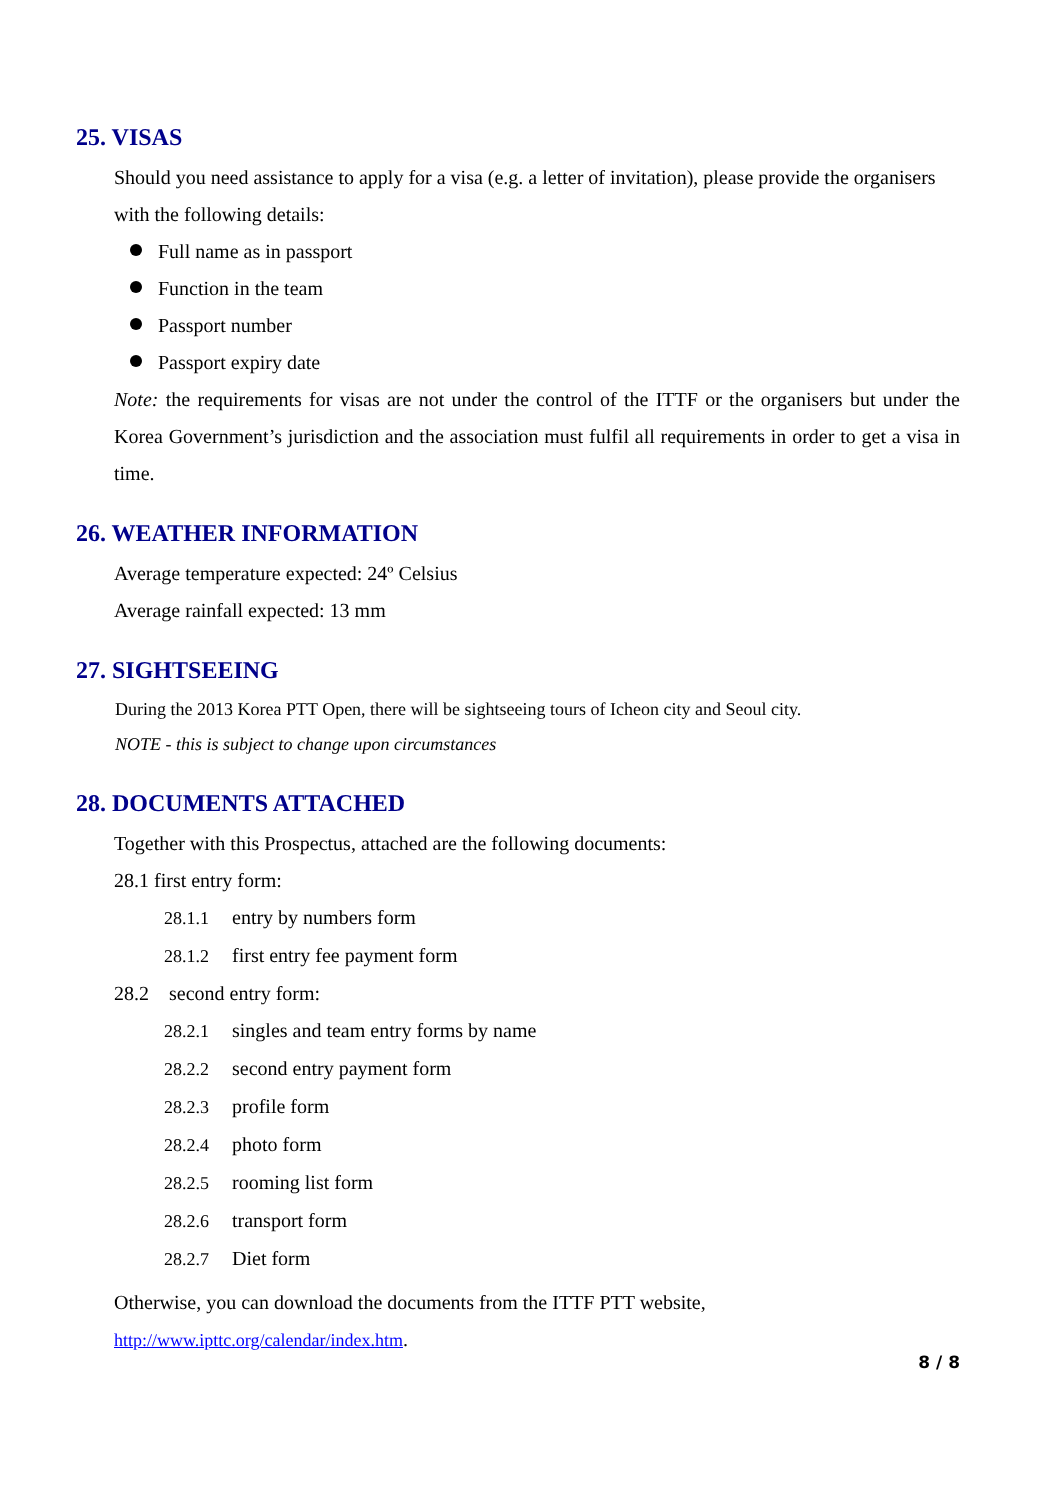25. VISAS
Should you need assistance to apply for a visa (e.g. a letter of invitation), please provide the organisers with the following details:
Full name as in passport
Function in the team
Passport number
Passport expiry date
Note: the requirements for visas are not under the control of the ITTF or the organisers but under the Korea Government’s jurisdiction and the association must fulfil all requirements in order to get a visa in time.
26. WEATHER INFORMATION
Average temperature expected: 24º Celsius
Average rainfall expected: 13 mm
27. SIGHTSEEING
During the 2013 Korea PTT Open, there will be sightseeing tours of Icheon city and Seoul city.
NOTE - this is subject to change upon circumstances
28. DOCUMENTS ATTACHED
Together with this Prospectus, attached are the following documents:
28.1 first entry form:
28.1.1 entry by numbers form
28.1.2 first entry fee payment form
28.2 second entry form:
28.2.1 singles and team entry forms by name
28.2.2 second entry payment form
28.2.3 profile form
28.2.4 photo form
28.2.5 rooming list form
28.2.6 transport form
28.2.7 Diet form
Otherwise, you can download the documents from the ITTF PTT website,
http://www.ipttc.org/calendar/index.htm.
8 / 8